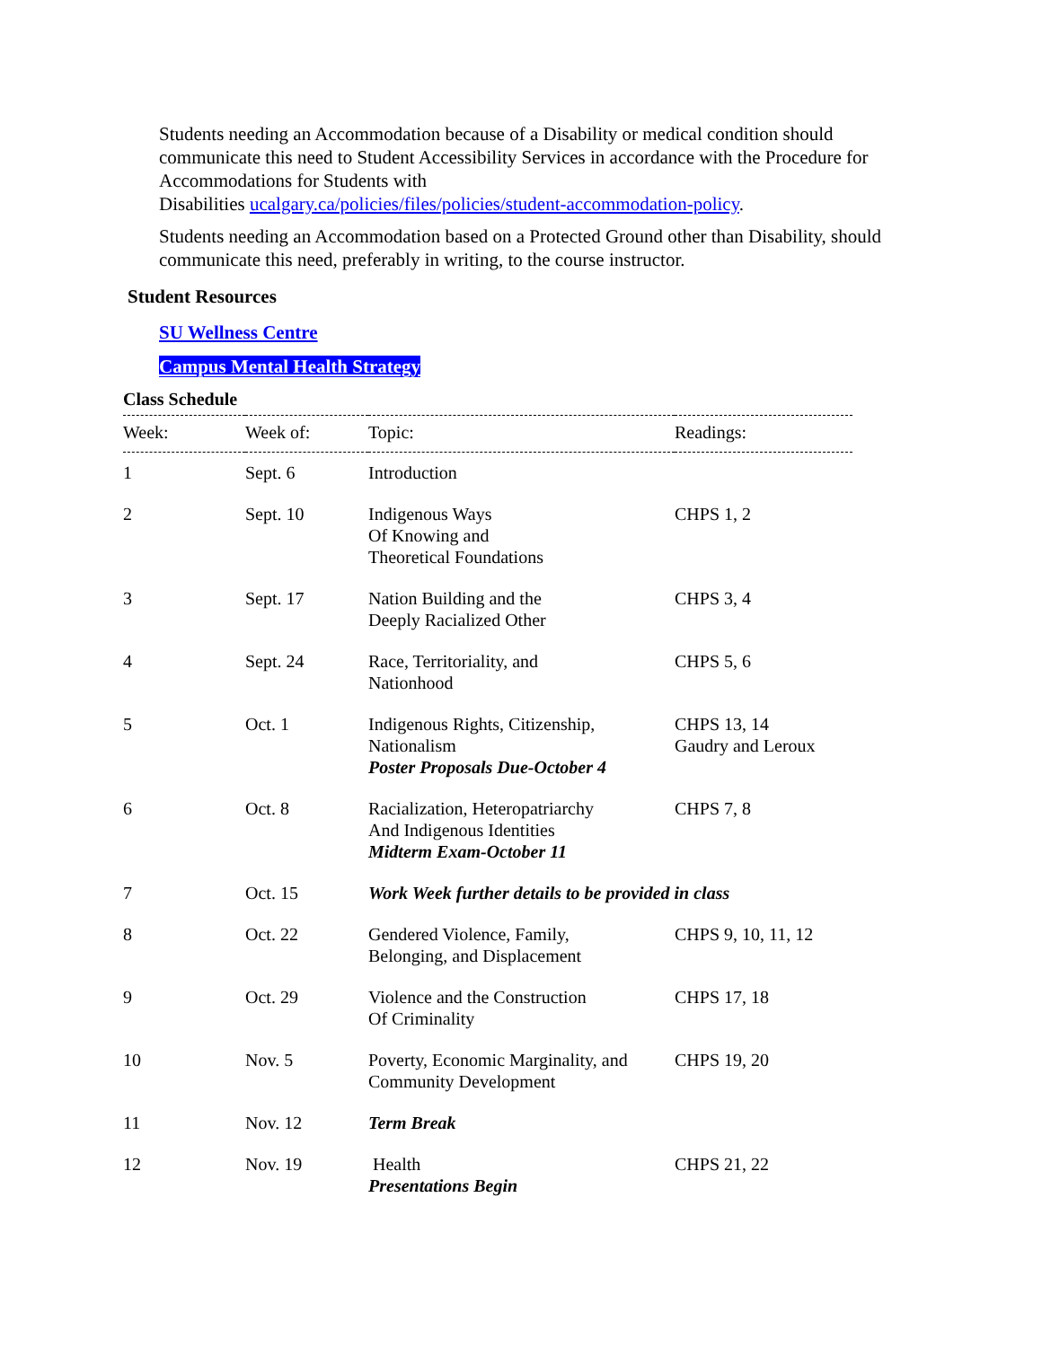Students needing an Accommodation because of a Disability or medical condition should communicate this need to Student Accessibility Services in accordance with the Procedure for Accommodations for Students with
Disabilities ucalgary.ca/policies/files/policies/student-accommodation-policy.
Students needing an Accommodation based on a Protected Ground other than Disability, should communicate this need, preferably in writing, to the course instructor.
Student Resources
SU Wellness Centre
Campus Mental Health Strategy
Class Schedule
| Week: | Week of: | Topic: | Readings: |
| --- | --- | --- | --- |
| 1 | Sept. 6 | Introduction | |
| 2 | Sept. 10 | Indigenous Ways Of Knowing and Theoretical Foundations | CHPS 1, 2 |
| 3 | Sept. 17 | Nation Building and the Deeply Racialized Other | CHPS 3, 4 |
| 4 | Sept. 24 | Race, Territoriality, and Nationhood | CHPS 5, 6 |
| 5 | Oct. 1 | Indigenous Rights, Citizenship, Nationalism Poster Proposals Due-October 4 | CHPS 13, 14 Gaudry and Leroux |
| 6 | Oct. 8 | Racialization, Heteropatriarchy And Indigenous Identities Midterm Exam-October 11 | CHPS 7, 8 |
| 7 | Oct. 15 | Work Week further details to be provided in class | |
| 8 | Oct. 22 | Gendered Violence, Family, Belonging, and Displacement | CHPS 9, 10, 11, 12 |
| 9 | Oct. 29 | Violence and the Construction Of Criminality | CHPS 17, 18 |
| 10 | Nov. 5 | Poverty, Economic Marginality, and Community Development | CHPS 19, 20 |
| 11 | Nov. 12 | Term Break | |
| 12 | Nov. 19 | Health Presentations Begin | CHPS 21, 22 |